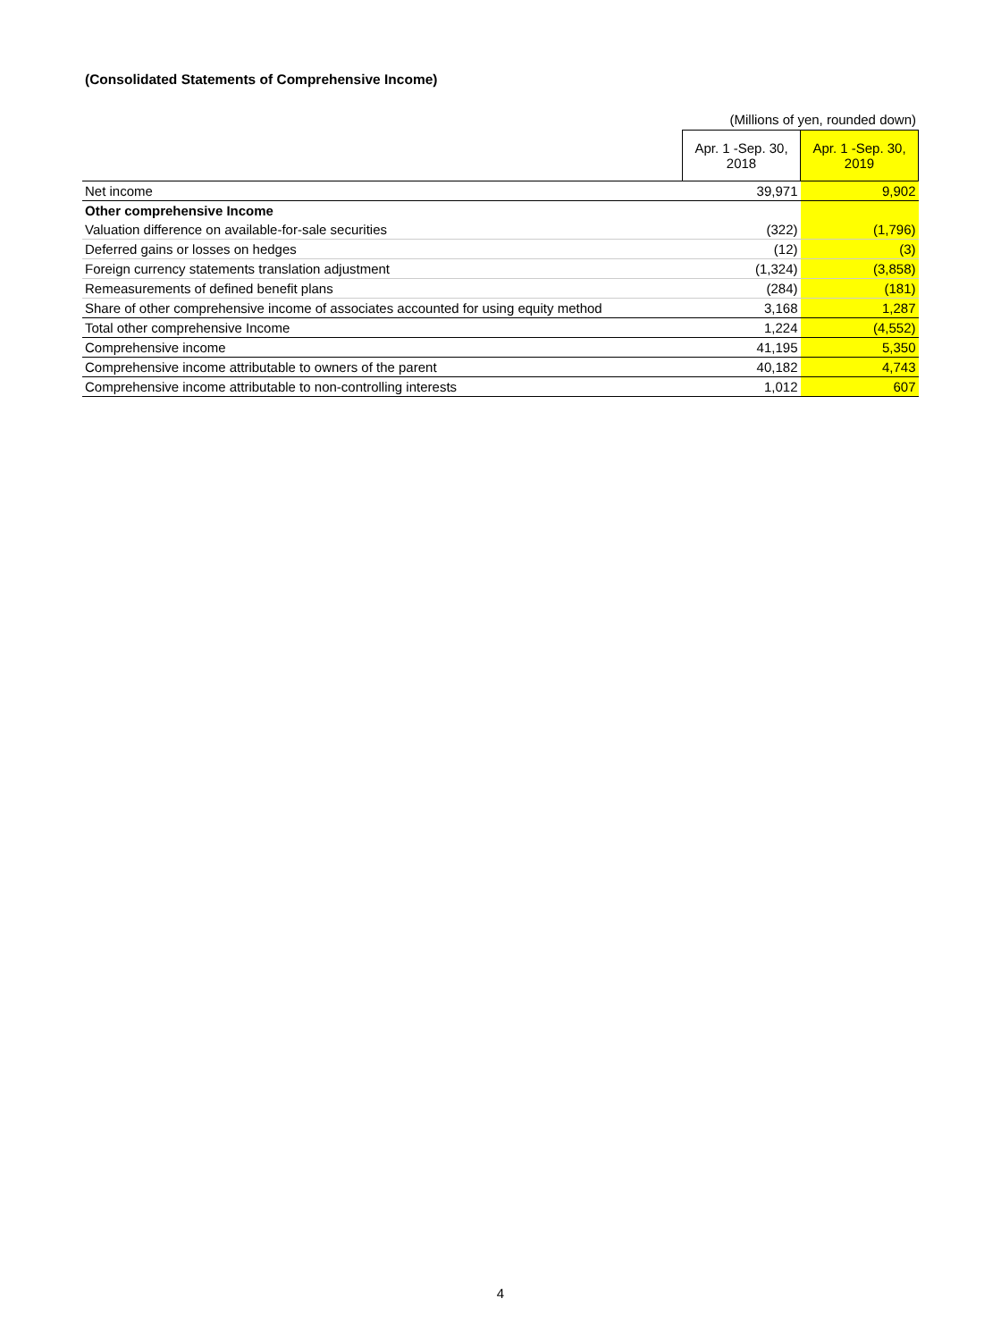(Consolidated Statements of Comprehensive Income)
(Millions of yen, rounded down)
| | Apr. 1 -Sep. 30, 2018 | Apr. 1 -Sep. 30, 2019 |
| Net income | 39,971 | 9,902 |
| Other comprehensive Income | | |
| Valuation difference on available-for-sale securities | (322) | (1,796) |
| Deferred gains or losses on hedges | (12) | (3) |
| Foreign currency statements translation adjustment | (1,324) | (3,858) |
| Remeasurements of defined benefit plans | (284) | (181) |
| Share of other comprehensive income of associates accounted for using equity method | 3,168 | 1,287 |
| Total other comprehensive Income | 1,224 | (4,552) |
| Comprehensive income | 41,195 | 5,350 |
| Comprehensive income attributable to owners of the parent | 40,182 | 4,743 |
| Comprehensive income attributable to non-controlling interests | 1,012 | 607 |
4